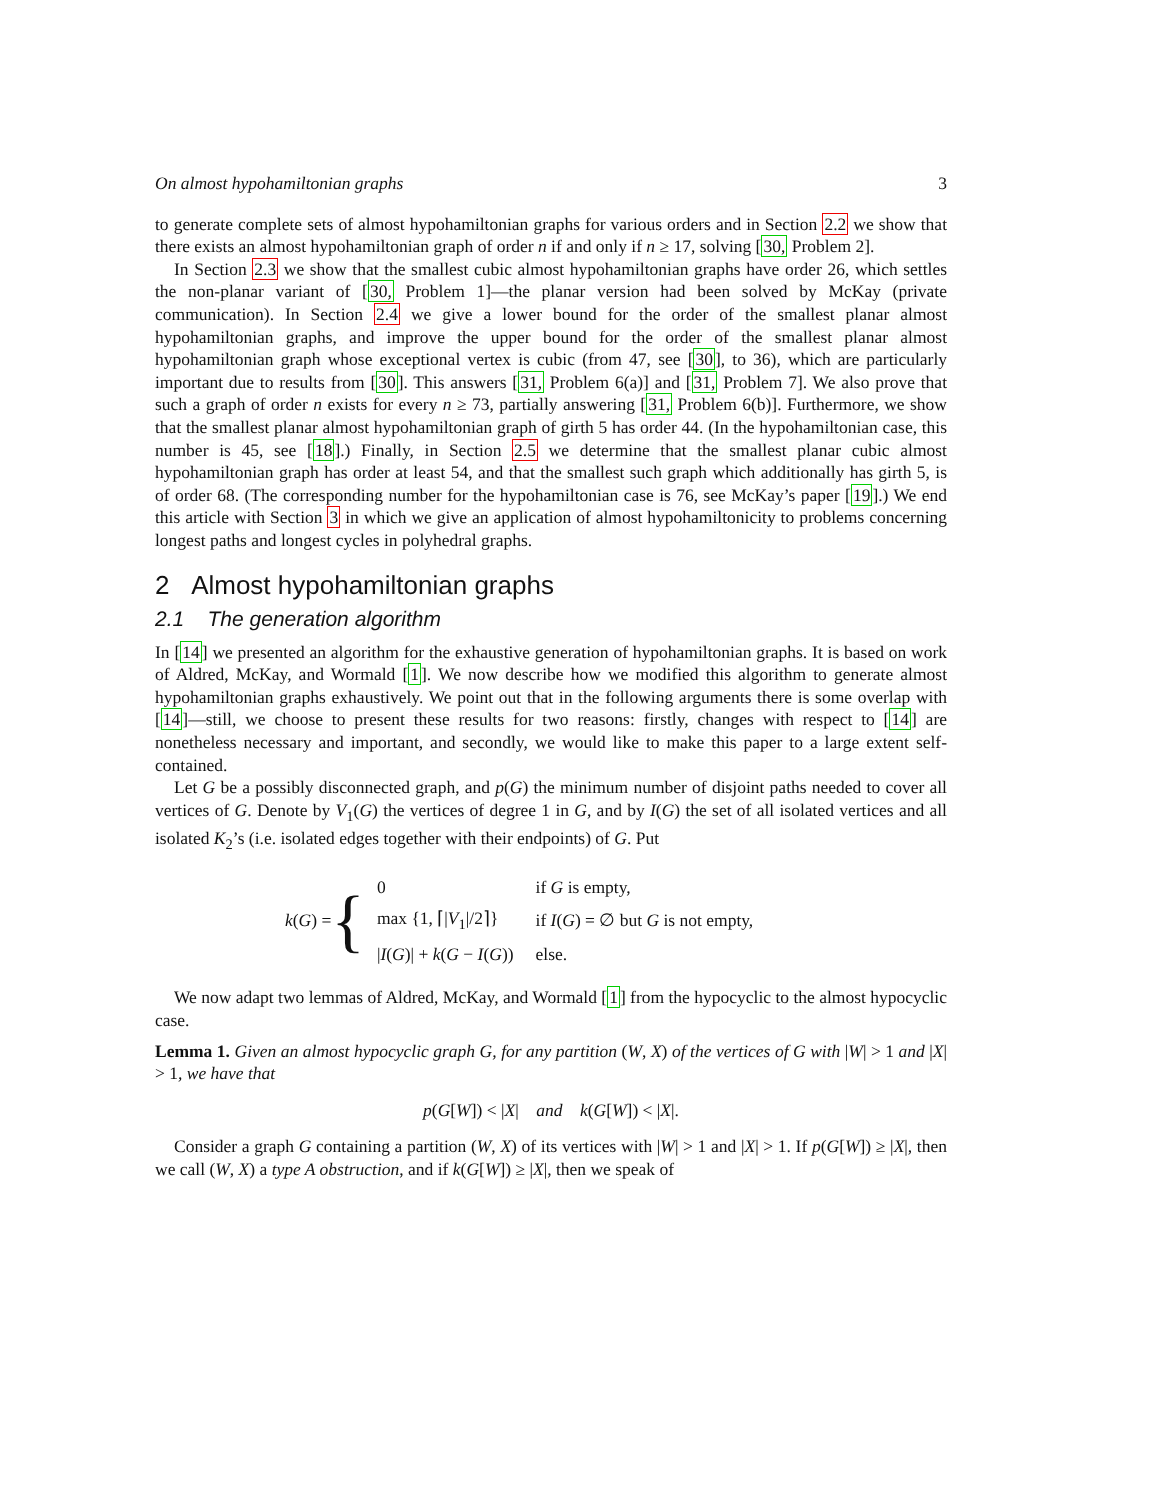On almost hypohamiltonian graphs 3
to generate complete sets of almost hypohamiltonian graphs for various orders and in Section 2.2 we show that there exists an almost hypohamiltonian graph of order n if and only if n ≥ 17, solving [30, Problem 2].
In Section 2.3 we show that the smallest cubic almost hypohamiltonian graphs have order 26, which settles the non-planar variant of [30, Problem 1]—the planar version had been solved by McKay (private communication). In Section 2.4 we give a lower bound for the order of the smallest planar almost hypohamiltonian graphs, and improve the upper bound for the order of the smallest planar almost hypohamiltonian graph whose exceptional vertex is cubic (from 47, see [30], to 36), which are particularly important due to results from [30]. This answers [31, Problem 6(a)] and [31, Problem 7]. We also prove that such a graph of order n exists for every n ≥ 73, partially answering [31, Problem 6(b)]. Furthermore, we show that the smallest planar almost hypohamiltonian graph of girth 5 has order 44. (In the hypohamiltonian case, this number is 45, see [18].) Finally, in Section 2.5 we determine that the smallest planar cubic almost hypohamiltonian graph has order at least 54, and that the smallest such graph which additionally has girth 5, is of order 68. (The corresponding number for the hypohamiltonian case is 76, see McKay’s paper [19].) We end this article with Section 3 in which we give an application of almost hypohamiltonicity to problems concerning longest paths and longest cycles in polyhedral graphs.
2 Almost hypohamiltonian graphs
2.1 The generation algorithm
In [14] we presented an algorithm for the exhaustive generation of hypohamiltonian graphs. It is based on work of Aldred, McKay, and Wormald [1]. We now describe how we modified this algorithm to generate almost hypohamiltonian graphs exhaustively. We point out that in the following arguments there is some overlap with [14]—still, we choose to present these results for two reasons: firstly, changes with respect to [14] are nonetheless necessary and important, and secondly, we would like to make this paper to a large extent self-contained.
Let G be a possibly disconnected graph, and p(G) the minimum number of disjoint paths needed to cover all vertices of G. Denote by V<sub>1</sub>(G) the vertices of degree 1 in G, and by I(G) the set of all isolated vertices and all isolated K<sub>2</sub>’s (i.e. isolated edges together with their endpoints) of G. Put
k(G) = {
| 0 | if G is empty, |
| max {1, ⌈/ V<sub>1</sub>//2⌉} | if I ( G ) = ∅ but G is not empty, |
| / I ( G )/ + k ( G − I ( G )) | else. |
We now adapt two lemmas of Aldred, McKay, and Wormald [1] from the hypocyclic to the almost hypocyclic case.
Lemma 1. Given an almost hypocyclic graph G, for any partition (W, X) of the vertices of G with |W| > 1 and |X| > 1, we have that
p(G[W]) < |X| and k(G[W]) < |X|.
Consider a graph G containing a partition (W, X) of its vertices with |W| > 1 and |X| > 1. If p(G[W]) ≥ |X|, then we call (W, X) a type A obstruction, and if k(G[W]) ≥ |X|, then we speak of